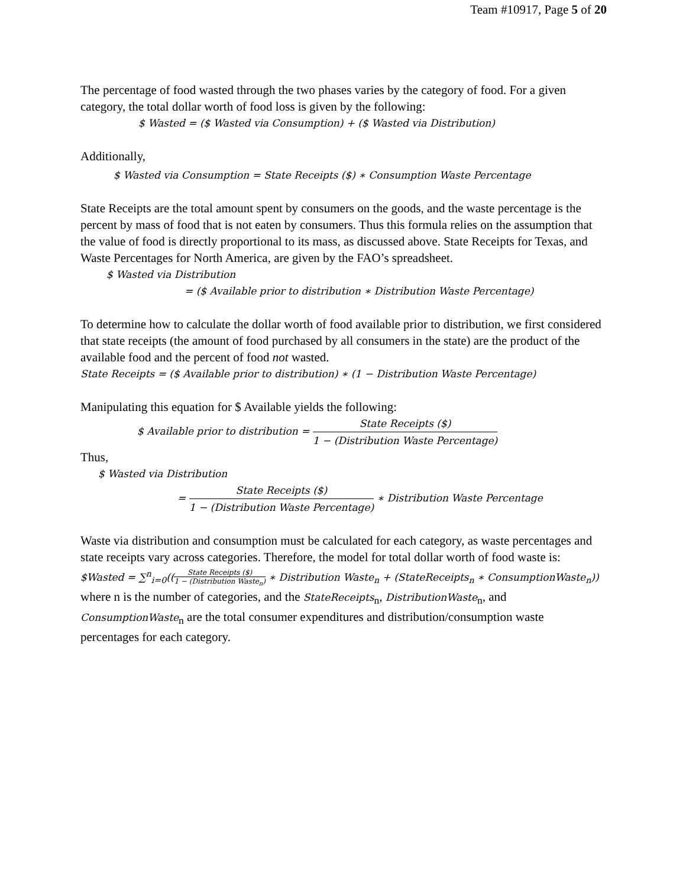Team #10917, Page 5 of 20
The percentage of food wasted through the two phases varies by the category of food. For a given category, the total dollar worth of food loss is given by the following:
$ Wasted = ($ Wasted via Consumption) + ($ Wasted via Distribution)
Additionally,
$ Wasted via Consumption = State Receipts ($) ∗ Consumption Waste Percentage
State Receipts are the total amount spent by consumers on the goods, and the waste percentage is the percent by mass of food that is not eaten by consumers. Thus this formula relies on the assumption that the value of food is directly proportional to its mass, as discussed above. State Receipts for Texas, and Waste Percentages for North America, are given by the FAO’s spreadsheet.
$ Wasted via Distribution
= ($ Available prior to distribution ∗ Distribution Waste Percentage)
To determine how to calculate the dollar worth of food available prior to distribution, we first considered that state receipts (the amount of food purchased by all consumers in the state) are the product of the available food and the percent of food not wasted.
State Receipts = ($ Available prior to distribution) ∗ (1 − Distribution Waste Percentage)
Manipulating this equation for $ Available yields the following:
$ Available prior to distribution = State Receipts ($) 1 − (Distribution Waste Percentage)
Thus,
$ Wasted via Distribution
= State Receipts ($) 1 − (Distribution Waste Percentage) ∗ Distribution Waste Percentage
Waste via distribution and consumption must be calculated for each category, as waste percentages and state receipts vary across categories. Therefore, the model for total dollar worth of food waste is:
$Wasted = ∑<sup>n</sup><sub>i=0</sub>((State Receipts ($) 1 − (Distribution Waste<sub>n</sub>) ∗ Distribution Waste<sub>n</sub> + (StateReceipts<sub>n</sub> ∗ ConsumptionWaste<sub>n</sub>))
where n is the number of categories, and the StateReceipts<sub>n</sub>, DistributionWaste<sub>n</sub>, and ConsumptionWaste<sub>n</sub> are the total consumer expenditures and distribution/consumption waste percentages for each category.